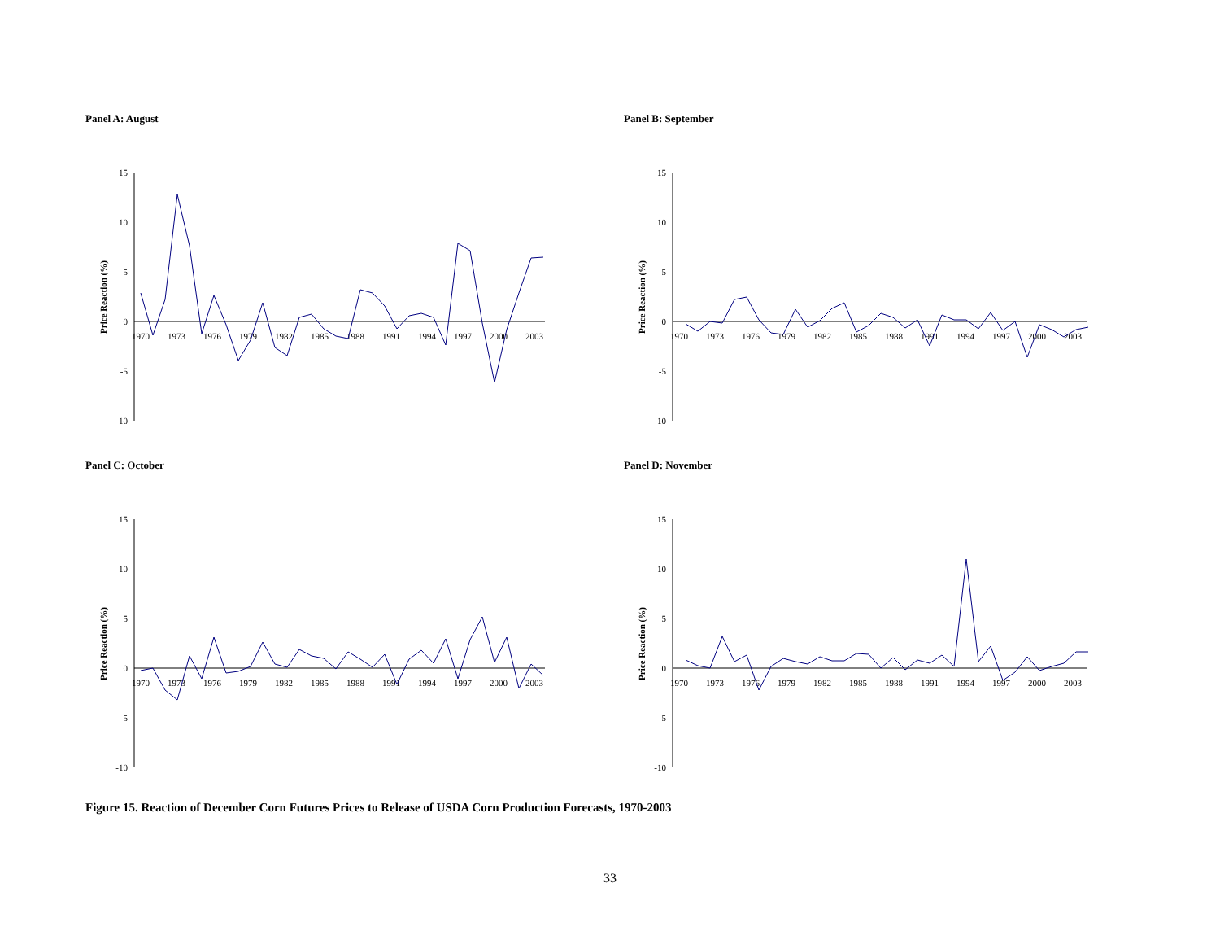Panel A: August
15
10
5
0
-5
-10
Price Reaction (%)
1970
1973
1976
1979
1982
1985
1988
1991
1994
1997
2000
2003
Panel B: September
15
10
5
0
-5
-10
Price Reaction (%)
1970
1973
1976
1979
1982
1985
1988
1991
1994
1997
2000
2003
Panel C: October
15
10
5
0
-5
-10
Price Reaction (%)
1970
1973
1976
1979
1982
1985
1988
1991
1994
1997
2000
2003
Panel D: November
15
10
5
0
-5
-10
Price Reaction (%)
1970
1973
1976
1979
1982
1985
1988
1991
1994
1997
2000
2003
Figure 15. Reaction of December Corn Futures Prices to Release of USDA Corn Production Forecasts, 1970-2003
33